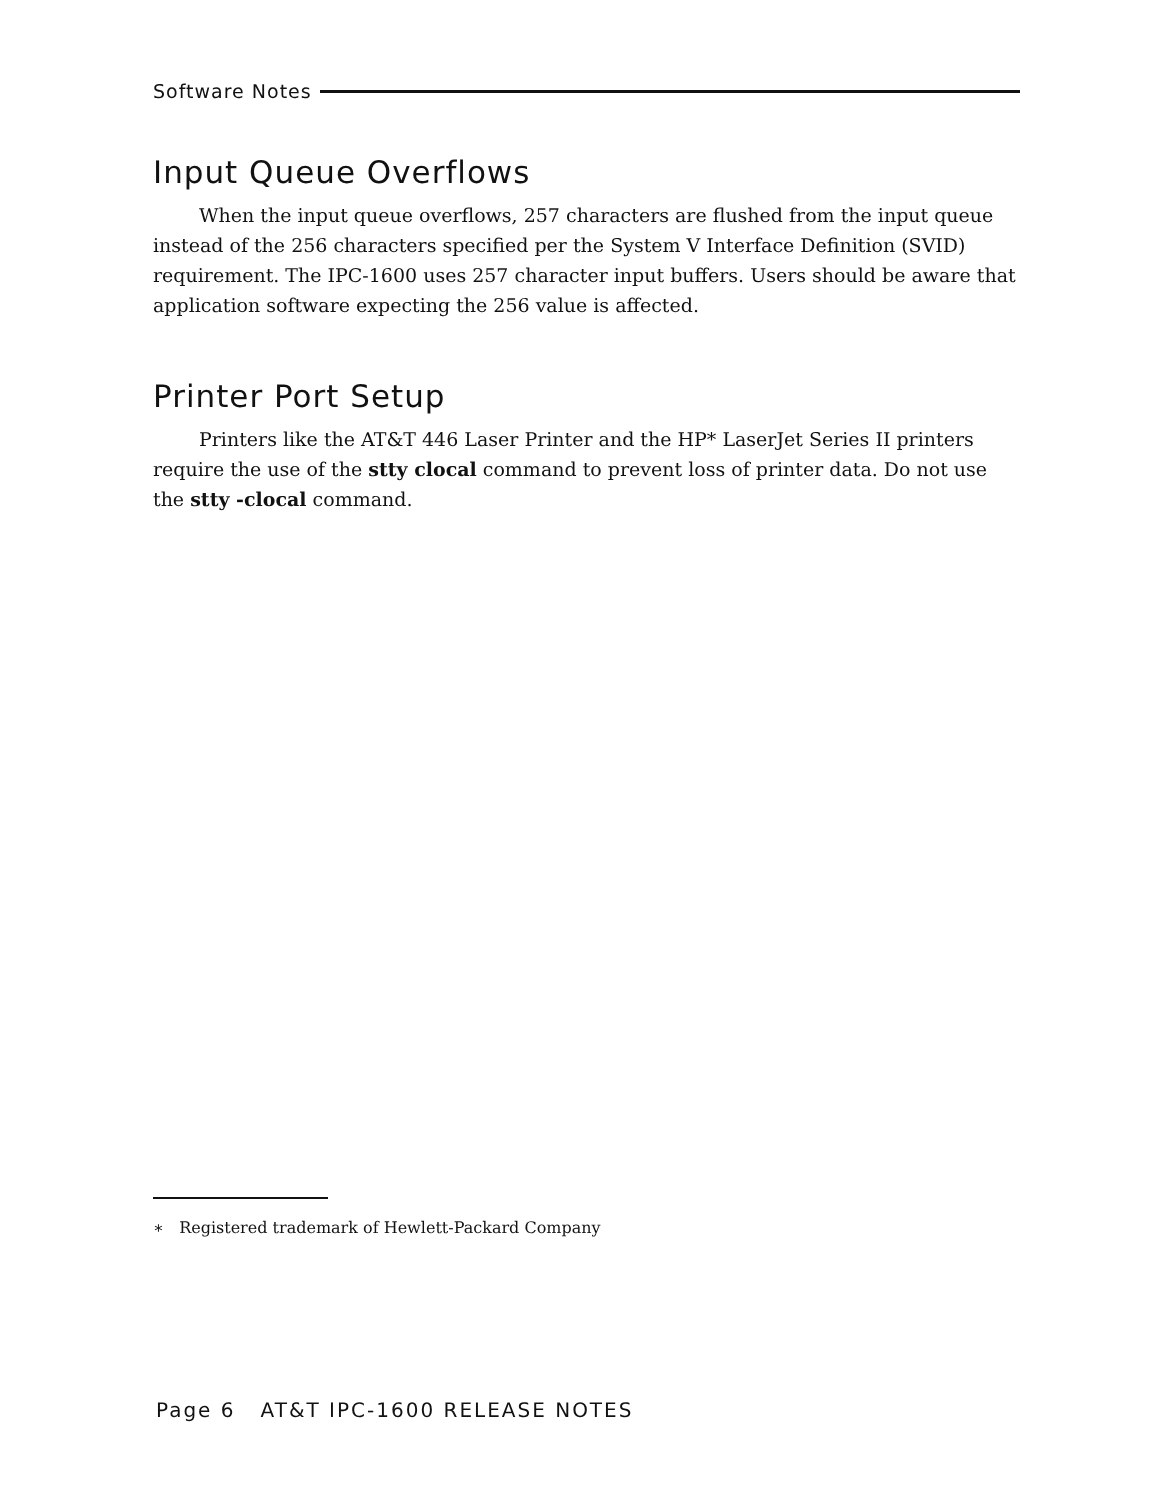Software Notes
Input Queue Overflows
When the input queue overflows, 257 characters are flushed from the input queue instead of the 256 characters specified per the System V Interface Definition (SVID) requirement. The IPC-1600 uses 257 character input buffers. Users should be aware that application software expecting the 256 value is affected.
Printer Port Setup
Printers like the AT&T 446 Laser Printer and the HP* LaserJet Series II printers require the use of the stty clocal command to prevent loss of printer data. Do not use the stty -clocal command.
∗ Registered trademark of Hewlett-Packard Company
Page 6 AT&T IPC-1600 RELEASE NOTES